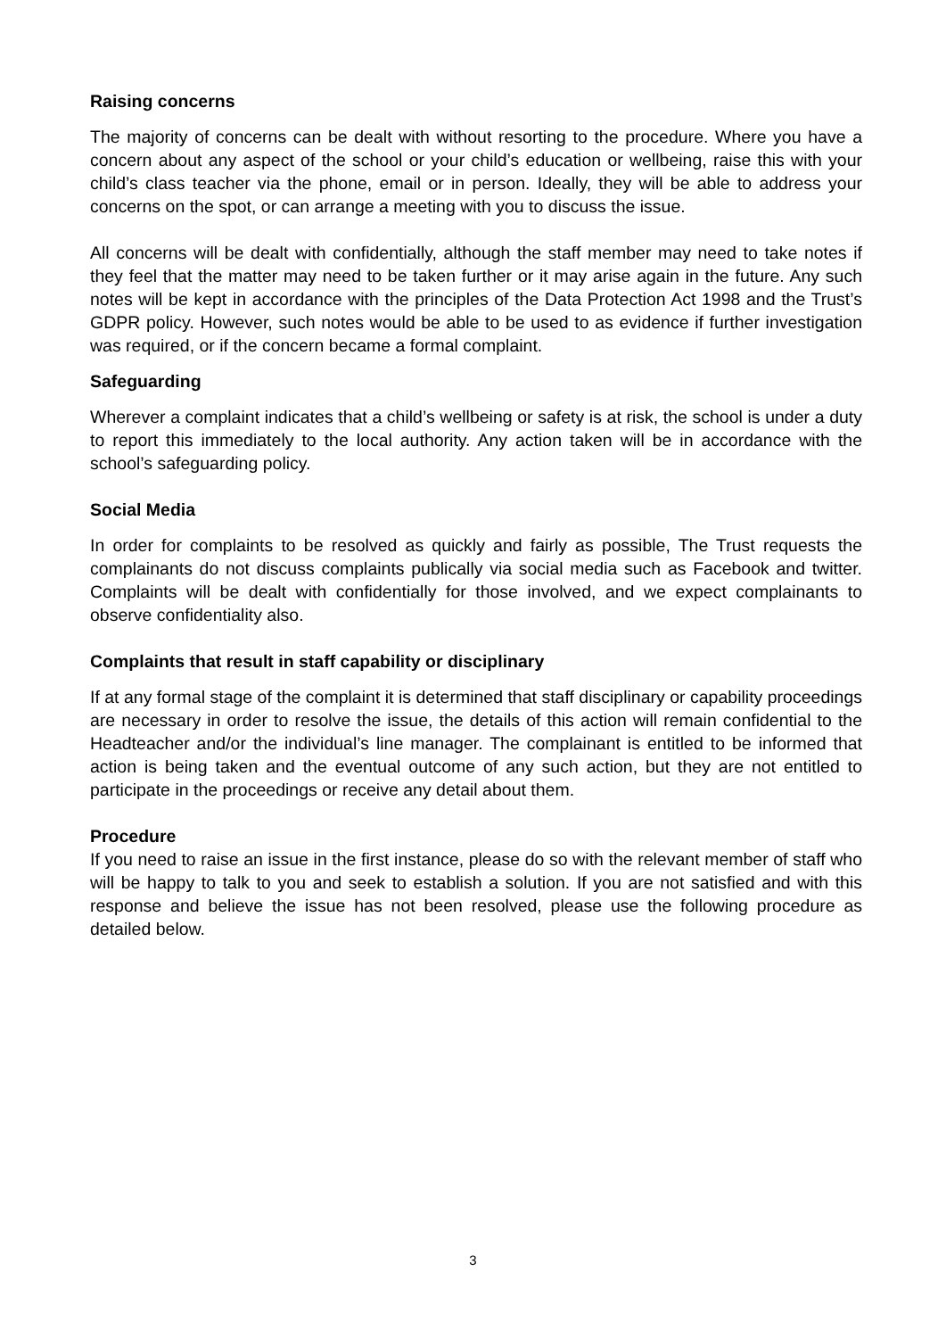Raising concerns
The majority of concerns can be dealt with without resorting to the procedure. Where you have a concern about any aspect of the school or your child’s education or wellbeing, raise this with your child’s class teacher via the phone, email or in person. Ideally, they will be able to address your concerns on the spot, or can arrange a meeting with you to discuss the issue.
All concerns will be dealt with confidentially, although the staff member may need to take notes if they feel that the matter may need to be taken further or it may arise again in the future. Any such notes will be kept in accordance with the principles of the Data Protection Act 1998 and the Trust’s GDPR policy. However, such notes would be able to be used to as evidence if further investigation was required, or if the concern became a formal complaint.
Safeguarding
Wherever a complaint indicates that a child’s wellbeing or safety is at risk, the school is under a duty to report this immediately to the local authority. Any action taken will be in accordance with the school’s safeguarding policy.
Social Media
In order for complaints to be resolved as quickly and fairly as possible, The Trust requests the complainants do not discuss complaints publically via social media such as Facebook and twitter. Complaints will be dealt with confidentially for those involved, and we expect complainants to observe confidentiality also.
Complaints that result in staff capability or disciplinary
If at any formal stage of the complaint it is determined that staff disciplinary or capability proceedings are necessary in order to resolve the issue, the details of this action will remain confidential to the Headteacher and/or the individual’s line manager. The complainant is entitled to be informed that action is being taken and the eventual outcome of any such action, but they are not entitled to participate in the proceedings or receive any detail about them.
Procedure
If you need to raise an issue in the first instance, please do so with the relevant member of staff who will be happy to talk to you and seek to establish a solution. If you are not satisfied and with this response and believe the issue has not been resolved, please use the following procedure as detailed below.
3